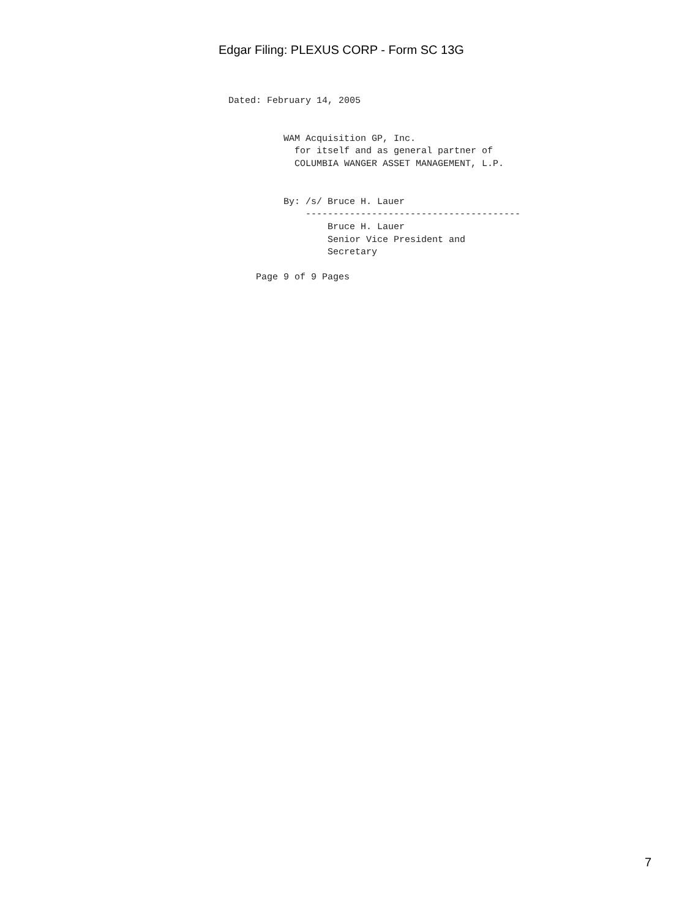Edgar Filing: PLEXUS CORP - Form SC 13G
 Dated: February 14, 2005


           WAM Acquisition GP, Inc.
             for itself and as general partner of
             COLUMBIA WANGER ASSET MANAGEMENT, L.P.


           By: /s/ Bruce H. Lauer
               ---------------------------------------
                   Bruce H. Lauer
                   Senior Vice President and
                   Secretary

      Page 9 of 9 Pages
7